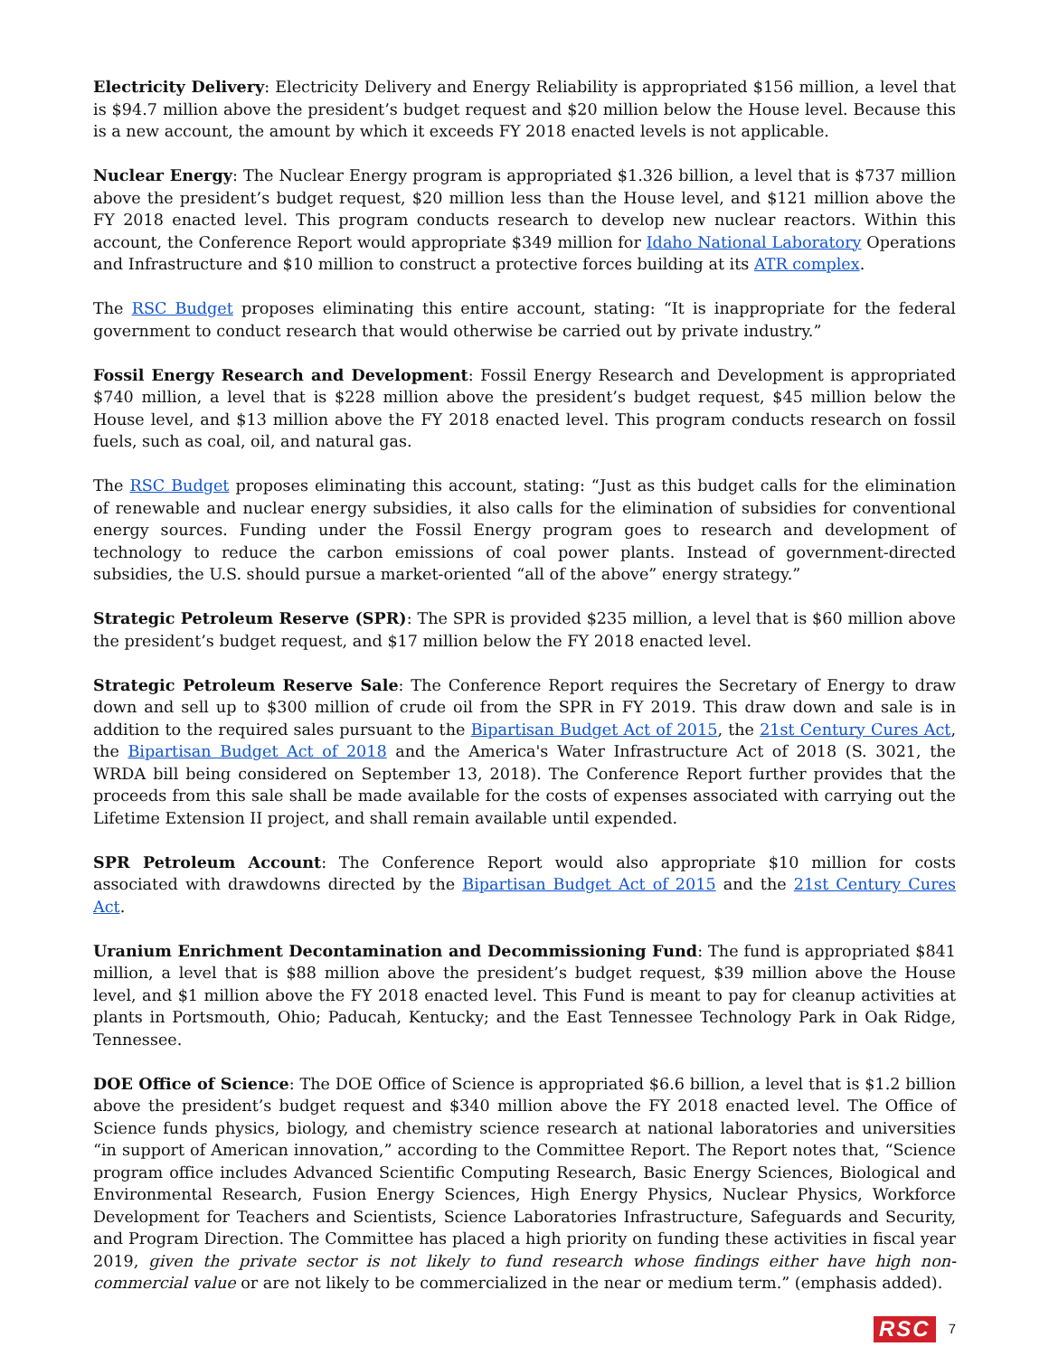Electricity Delivery: Electricity Delivery and Energy Reliability is appropriated $156 million, a level that is $94.7 million above the president’s budget request and $20 million below the House level. Because this is a new account, the amount by which it exceeds FY 2018 enacted levels is not applicable.
Nuclear Energy: The Nuclear Energy program is appropriated $1.326 billion, a level that is $737 million above the president’s budget request, $20 million less than the House level, and $121 million above the FY 2018 enacted level. This program conducts research to develop new nuclear reactors. Within this account, the Conference Report would appropriate $349 million for Idaho National Laboratory Operations and Infrastructure and $10 million to construct a protective forces building at its ATR complex.
The RSC Budget proposes eliminating this entire account, stating: “It is inappropriate for the federal government to conduct research that would otherwise be carried out by private industry.”
Fossil Energy Research and Development: Fossil Energy Research and Development is appropriated $740 million, a level that is $228 million above the president’s budget request, $45 million below the House level, and $13 million above the FY 2018 enacted level. This program conducts research on fossil fuels, such as coal, oil, and natural gas.
The RSC Budget proposes eliminating this account, stating: “Just as this budget calls for the elimination of renewable and nuclear energy subsidies, it also calls for the elimination of subsidies for conventional energy sources. Funding under the Fossil Energy program goes to research and development of technology to reduce the carbon emissions of coal power plants. Instead of government-directed subsidies, the U.S. should pursue a market-oriented “all of the above” energy strategy.”
Strategic Petroleum Reserve (SPR): The SPR is provided $235 million, a level that is $60 million above the president’s budget request, and $17 million below the FY 2018 enacted level.
Strategic Petroleum Reserve Sale: The Conference Report requires the Secretary of Energy to draw down and sell up to $300 million of crude oil from the SPR in FY 2019. This draw down and sale is in addition to the required sales pursuant to the Bipartisan Budget Act of 2015, the 21st Century Cures Act, the Bipartisan Budget Act of 2018 and the America's Water Infrastructure Act of 2018 (S. 3021, the WRDA bill being considered on September 13, 2018). The Conference Report further provides that the proceeds from this sale shall be made available for the costs of expenses associated with carrying out the Lifetime Extension II project, and shall remain available until expended.
SPR Petroleum Account: The Conference Report would also appropriate $10 million for costs associated with drawdowns directed by the Bipartisan Budget Act of 2015 and the 21st Century Cures Act.
Uranium Enrichment Decontamination and Decommissioning Fund: The fund is appropriated $841 million, a level that is $88 million above the president’s budget request, $39 million above the House level, and $1 million above the FY 2018 enacted level. This Fund is meant to pay for cleanup activities at plants in Portsmouth, Ohio; Paducah, Kentucky; and the East Tennessee Technology Park in Oak Ridge, Tennessee.
DOE Office of Science: The DOE Office of Science is appropriated $6.6 billion, a level that is $1.2 billion above the president’s budget request and $340 million above the FY 2018 enacted level. The Office of Science funds physics, biology, and chemistry science research at national laboratories and universities “in support of American innovation,” according to the Committee Report. The Report notes that, “Science program office includes Advanced Scientific Computing Research, Basic Energy Sciences, Biological and Environmental Research, Fusion Energy Sciences, High Energy Physics, Nuclear Physics, Workforce Development for Teachers and Scientists, Science Laboratories Infrastructure, Safeguards and Security, and Program Direction. The Committee has placed a high priority on funding these activities in fiscal year 2019, given the private sector is not likely to fund research whose findings either have high non-commercial value or are not likely to be commercialized in the near or medium term.” (emphasis added).
RSC 7